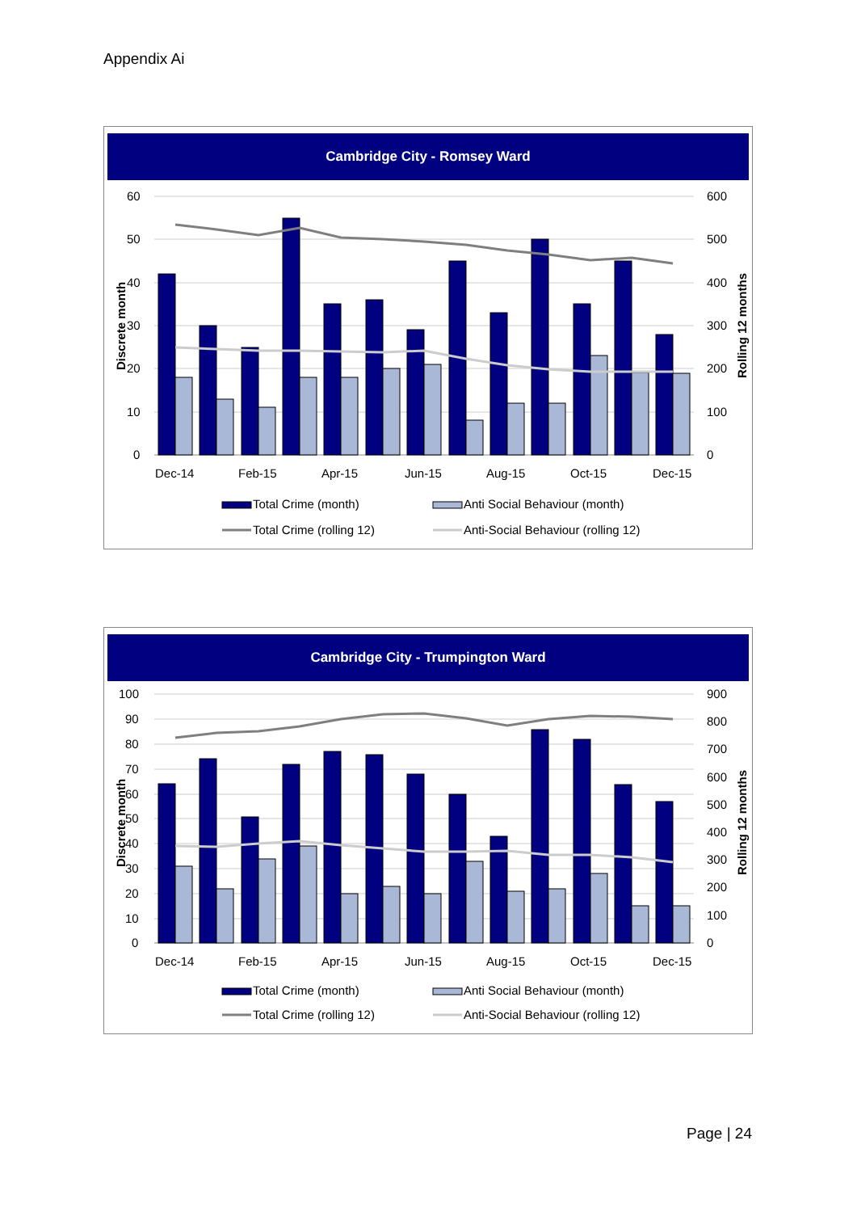Appendix Ai
Cambridge City - Romsey Ward
60
50
40
30
20
10
0
600
500
400
300
200
100
0
Discrete month
Rolling 12 months
Dec-14
Feb-15
Apr-15
Jun-15
Aug-15
Oct-15
Dec-15
Total Crime (month)
Anti Social Behaviour (month)
Total Crime (rolling 12)
Anti-Social Behaviour (rolling 12)
Cambridge City - Trumpington Ward
100
90
80
70
60
50
40
30
20
10
0
900
800
700
600
500
400
300
200
100
0
Discrete month
Rolling 12 months
Dec-14
Feb-15
Apr-15
Jun-15
Aug-15
Oct-15
Dec-15
Total Crime (month)
Anti Social Behaviour (month)
Total Crime (rolling 12)
Anti-Social Behaviour (rolling 12)
Page | 24